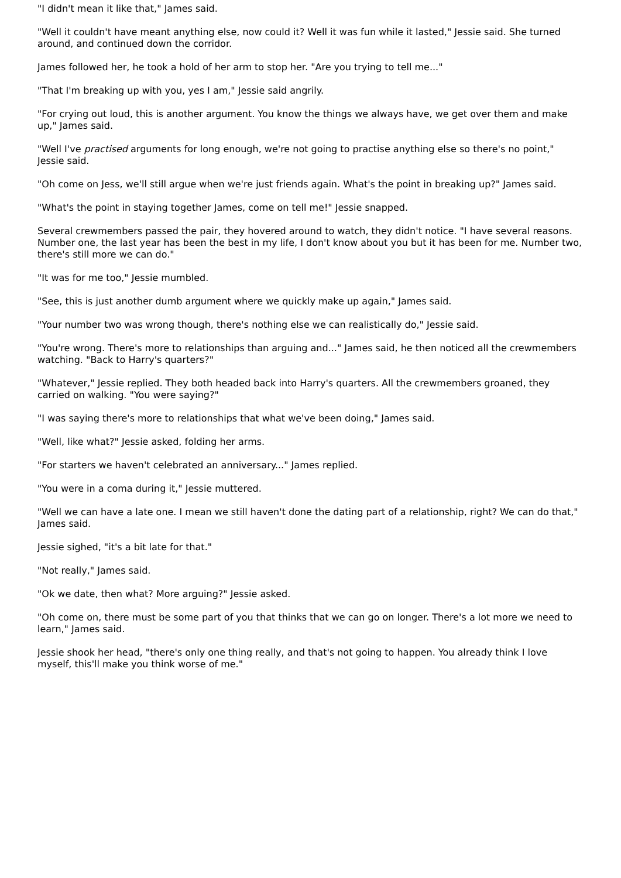"I didn't mean it like that," James said.
"Well it couldn't have meant anything else, now could it? Well it was fun while it lasted," Jessie said. She turned around, and continued down the corridor.
James followed her, he took a hold of her arm to stop her. "Are you trying to tell me..."
"That I'm breaking up with you, yes I am," Jessie said angrily.
"For crying out loud, this is another argument. You know the things we always have, we get over them and make up," James said.
"Well I've practised arguments for long enough, we're not going to practise anything else so there's no point," Jessie said.
"Oh come on Jess, we'll still argue when we're just friends again. What's the point in breaking up?" James said.
"What's the point in staying together James, come on tell me!" Jessie snapped.
Several crewmembers passed the pair, they hovered around to watch, they didn't notice. "I have several reasons. Number one, the last year has been the best in my life, I don't know about you but it has been for me. Number two, there's still more we can do."
"It was for me too," Jessie mumbled.
"See, this is just another dumb argument where we quickly make up again," James said.
"Your number two was wrong though, there's nothing else we can realistically do," Jessie said.
"You're wrong. There's more to relationships than arguing and..." James said, he then noticed all the crewmembers watching. "Back to Harry's quarters?"
"Whatever," Jessie replied. They both headed back into Harry's quarters. All the crewmembers groaned, they carried on walking. "You were saying?"
"I was saying there's more to relationships that what we've been doing," James said.
"Well, like what?" Jessie asked, folding her arms.
"For starters we haven't celebrated an anniversary..." James replied.
"You were in a coma during it," Jessie muttered.
"Well we can have a late one. I mean we still haven't done the dating part of a relationship, right? We can do that," James said.
Jessie sighed, "it's a bit late for that."
"Not really," James said.
"Ok we date, then what? More arguing?" Jessie asked.
"Oh come on, there must be some part of you that thinks that we can go on longer. There's a lot more we need to learn," James said.
Jessie shook her head, "there's only one thing really, and that's not going to happen. You already think I love myself, this'll make you think worse of me."